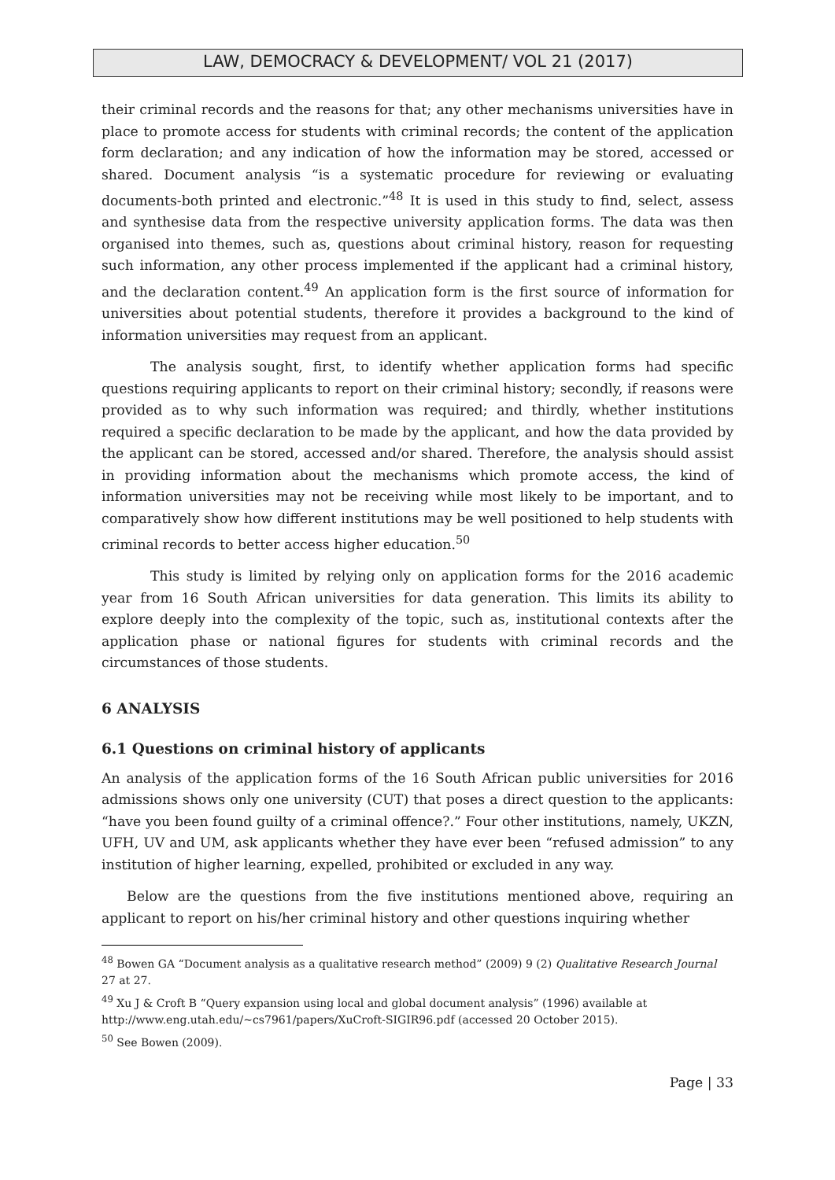LAW, DEMOCRACY & DEVELOPMENT/ VOL 21 (2017)
their criminal records and the reasons for that; any other mechanisms universities have in place to promote access for students with criminal records; the content of the application form declaration; and any indication of how the information may be stored, accessed or shared. Document analysis “is a systematic procedure for reviewing or evaluating documents-both printed and electronic.”<sup>48</sup> It is used in this study to find, select, assess and synthesise data from the respective university application forms. The data was then organised into themes, such as, questions about criminal history, reason for requesting such information, any other process implemented if the applicant had a criminal history, and the declaration content.<sup>49</sup> An application form is the first source of information for universities about potential students, therefore it provides a background to the kind of information universities may request from an applicant.
The analysis sought, first, to identify whether application forms had specific questions requiring applicants to report on their criminal history; secondly, if reasons were provided as to why such information was required; and thirdly, whether institutions required a specific declaration to be made by the applicant, and how the data provided by the applicant can be stored, accessed and/or shared. Therefore, the analysis should assist in providing information about the mechanisms which promote access, the kind of information universities may not be receiving while most likely to be important, and to comparatively show how different institutions may be well positioned to help students with criminal records to better access higher education.<sup>50</sup>
This study is limited by relying only on application forms for the 2016 academic year from 16 South African universities for data generation. This limits its ability to explore deeply into the complexity of the topic, such as, institutional contexts after the application phase or national figures for students with criminal records and the circumstances of those students.
6 ANALYSIS
6.1 Questions on criminal history of applicants
An analysis of the application forms of the 16 South African public universities for 2016 admissions shows only one university (CUT) that poses a direct question to the applicants: “have you been found guilty of a criminal offence?.” Four other institutions, namely, UKZN, UFH, UV and UM, ask applicants whether they have ever been “refused admission” to any institution of higher learning, expelled, prohibited or excluded in any way.
Below are the questions from the five institutions mentioned above, requiring an applicant to report on his/her criminal history and other questions inquiring whether
<sup>48</sup> Bowen GA “Document analysis as a qualitative research method” (2009) 9 (2) Qualitative Research Journal 27 at 27.
<sup>49</sup> Xu J & Croft B “Query expansion using local and global document analysis” (1996) available at http://www.eng.utah.edu/~cs7961/papers/XuCroft-SIGIR96.pdf (accessed 20 October 2015).
<sup>50</sup> See Bowen (2009).
Page | 33